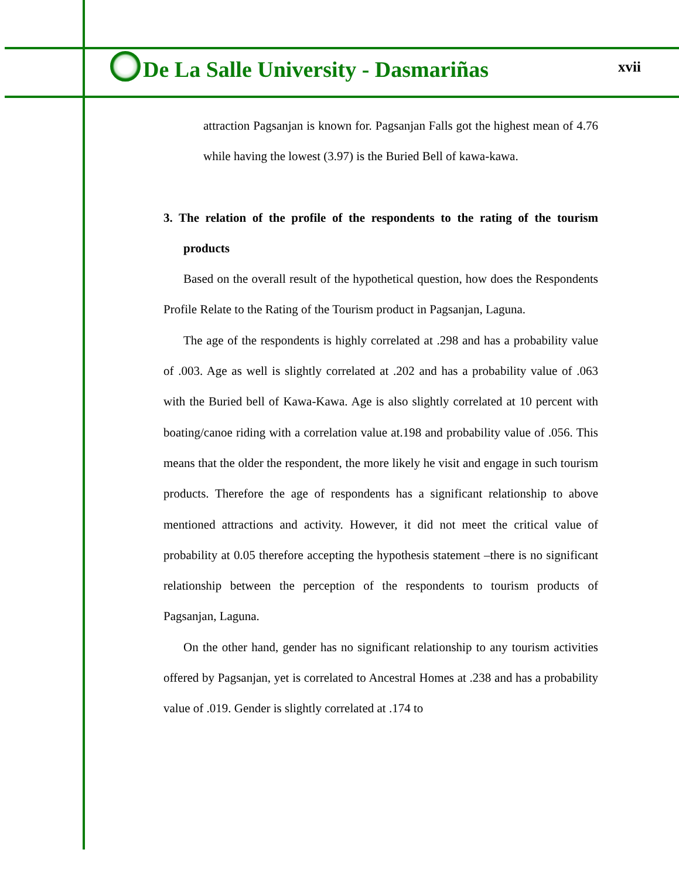De La Salle University - Dasmariñas
xvii
attraction Pagsanjan is known for. Pagsanjan Falls got the highest mean of 4.76 while having the lowest (3.97) is the Buried Bell of kawa-kawa.
3. The relation of the profile of the respondents to the rating of the tourism products
Based on the overall result of the hypothetical question, how does the Respondents Profile Relate to the Rating of the Tourism product in Pagsanjan, Laguna.
The age of the respondents is highly correlated at .298 and has a probability value of .003. Age as well is slightly correlated at .202 and has a probability value of .063 with the Buried bell of Kawa-Kawa. Age is also slightly correlated at 10 percent with boating/canoe riding with a correlation value at.198 and probability value of .056. This means that the older the respondent, the more likely he visit and engage in such tourism products. Therefore the age of respondents has a significant relationship to above mentioned attractions and activity. However, it did not meet the critical value of probability at 0.05 therefore accepting the hypothesis statement –there is no significant relationship between the perception of the respondents to tourism products of Pagsanjan, Laguna.
On the other hand, gender has no significant relationship to any tourism activities offered by Pagsanjan, yet is correlated to Ancestral Homes at .238 and has a probability value of .019. Gender is slightly correlated at .174 to